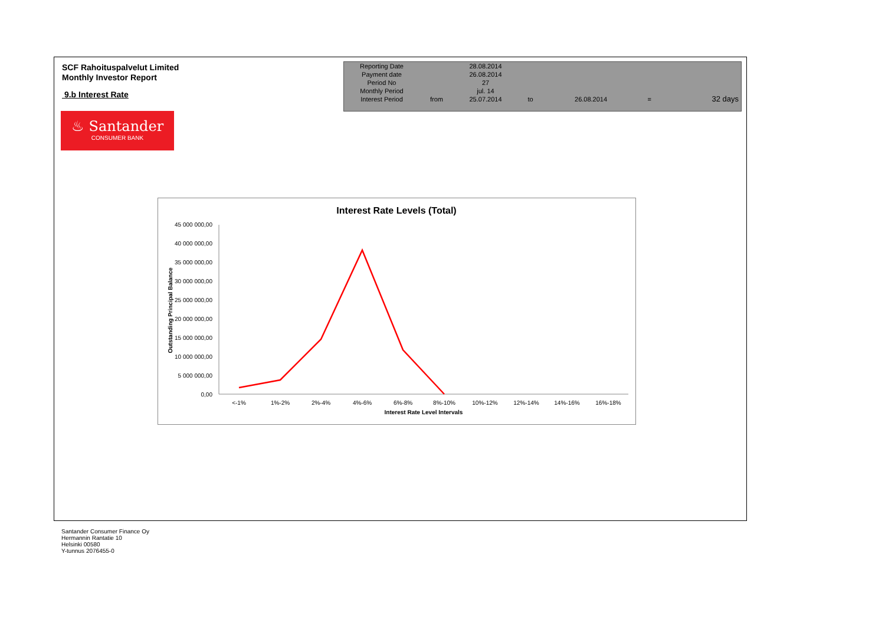SCF Rahoituspalvelut Limited
Monthly Investor Report
9.b Interest Rate
♨ Santander
CONSUMER BANK
| Reporting Date | | 28.08.2014 | | | | |
| Payment date Period No | | 26.08.2014 27 | | | | |
| Monthly Period | | jul. 14 | | | | |
| Interest Period | from | 25.07.2014 | to | 26.08.2014 | = | 32 days |
Interest Rate Levels (Total)
45 000 000,00
40 000 000,00
35 000 000,00
30 000 000,00
25 000 000,00
20 000 000,00
15 000 000,00
10 000 000,00
5 000 000,00
0,00
Outstanding Principal Balance
<-1%
1%-2%
2%-4%
4%-6%
6%-8%
8%-10%
10%-12%
12%-14%
14%-16%
16%-18%
Interest Rate Level Intervals
Santander Consumer Finance Oy
Hermannin Rantatie 10
Helsinki 00580
Y-tunnus 2076455-0